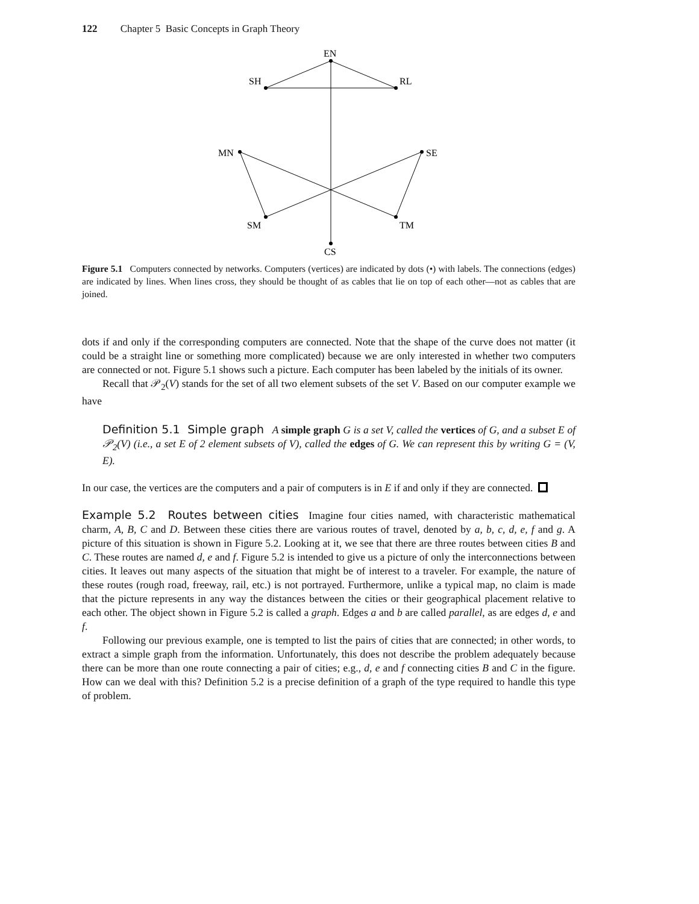122 Chapter 5 Basic Concepts in Graph Theory
EN
SH
RL
MN
SE
SM
TM
CS
Figure 5.1 Computers connected by networks. Computers (vertices) are indicated by dots (•) with labels. The connections (edges) are indicated by lines. When lines cross, they should be thought of as cables that lie on top of each other—not as cables that are joined.
dots if and only if the corresponding computers are connected. Note that the shape of the curve does not matter (it could be a straight line or something more complicated) because we are only interested in whether two computers are connected or not. Figure 5.1 shows such a picture. Each computer has been labeled by the initials of its owner.
Recall that 𝒫<sub>2</sub>(V) stands for the set of all two element subsets of the set V. Based on our computer example we have
Definition 5.1 Simple graph A simple graph G is a set V, called the vertices of G, and a subset E of 𝒫<sub>2</sub>(V) (i.e., a set E of 2 element subsets of V), called the edges of G. We can represent this by writing G = (V, E).
In our case, the vertices are the computers and a pair of computers is in E if and only if they are connected.
Example 5.2 Routes between cities Imagine four cities named, with characteristic mathematical charm, A, B, C and D. Between these cities there are various routes of travel, denoted by a, b, c, d, e, f and g. A picture of this situation is shown in Figure 5.2. Looking at it, we see that there are three routes between cities B and C. These routes are named d, e and f. Figure 5.2 is intended to give us a picture of only the interconnections between cities. It leaves out many aspects of the situation that might be of interest to a traveler. For example, the nature of these routes (rough road, freeway, rail, etc.) is not portrayed. Furthermore, unlike a typical map, no claim is made that the picture represents in any way the distances between the cities or their geographical placement relative to each other. The object shown in Figure 5.2 is called a graph. Edges a and b are called parallel, as are edges d, e and f.
Following our previous example, one is tempted to list the pairs of cities that are connected; in other words, to extract a simple graph from the information. Unfortunately, this does not describe the problem adequately because there can be more than one route connecting a pair of cities; e.g., d, e and f connecting cities B and C in the figure. How can we deal with this? Definition 5.2 is a precise definition of a graph of the type required to handle this type of problem.